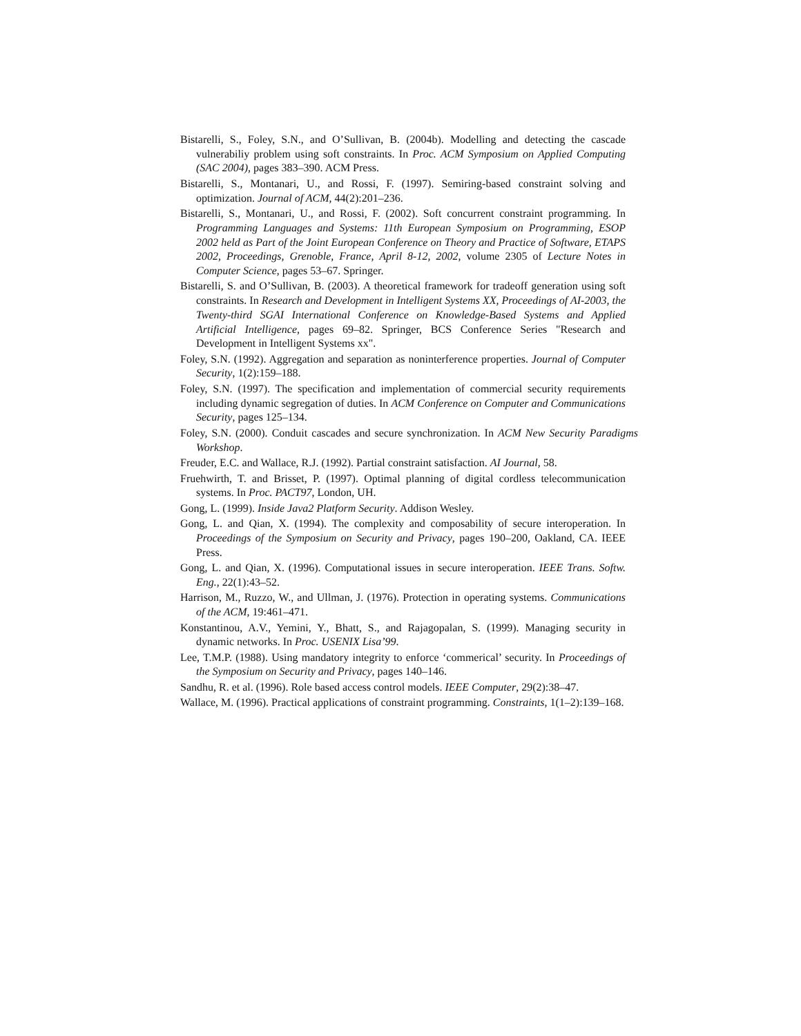Bistarelli, S., Foley, S.N., and O’Sullivan, B. (2004b). Modelling and detecting the cascade vulnerabiliy problem using soft constraints. In Proc. ACM Symposium on Applied Computing (SAC 2004), pages 383–390. ACM Press.
Bistarelli, S., Montanari, U., and Rossi, F. (1997). Semiring-based constraint solving and optimization. Journal of ACM, 44(2):201–236.
Bistarelli, S., Montanari, U., and Rossi, F. (2002). Soft concurrent constraint programming. In Programming Languages and Systems: 11th European Symposium on Programming, ESOP 2002 held as Part of the Joint European Conference on Theory and Practice of Software, ETAPS 2002, Proceedings, Grenoble, France, April 8-12, 2002, volume 2305 of Lecture Notes in Computer Science, pages 53–67. Springer.
Bistarelli, S. and O’Sullivan, B. (2003). A theoretical framework for tradeoff generation using soft constraints. In Research and Development in Intelligent Systems XX, Proceedings of AI-2003, the Twenty-third SGAI International Conference on Knowledge-Based Systems and Applied Artificial Intelligence, pages 69–82. Springer, BCS Conference Series "Research and Development in Intelligent Systems xx".
Foley, S.N. (1992). Aggregation and separation as noninterference properties. Journal of Computer Security, 1(2):159–188.
Foley, S.N. (1997). The specification and implementation of commercial security requirements including dynamic segregation of duties. In ACM Conference on Computer and Communications Security, pages 125–134.
Foley, S.N. (2000). Conduit cascades and secure synchronization. In ACM New Security Paradigms Workshop.
Freuder, E.C. and Wallace, R.J. (1992). Partial constraint satisfaction. AI Journal, 58.
Fruehwirth, T. and Brisset, P. (1997). Optimal planning of digital cordless telecommunication systems. In Proc. PACT97, London, UH.
Gong, L. (1999). Inside Java2 Platform Security. Addison Wesley.
Gong, L. and Qian, X. (1994). The complexity and composability of secure interoperation. In Proceedings of the Symposium on Security and Privacy, pages 190–200, Oakland, CA. IEEE Press.
Gong, L. and Qian, X. (1996). Computational issues in secure interoperation. IEEE Trans. Softw. Eng., 22(1):43–52.
Harrison, M., Ruzzo, W., and Ullman, J. (1976). Protection in operating systems. Communications of the ACM, 19:461–471.
Konstantinou, A.V., Yemini, Y., Bhatt, S., and Rajagopalan, S. (1999). Managing security in dynamic networks. In Proc. USENIX Lisa’99.
Lee, T.M.P. (1988). Using mandatory integrity to enforce ‘commerical’ security. In Proceedings of the Symposium on Security and Privacy, pages 140–146.
Sandhu, R. et al. (1996). Role based access control models. IEEE Computer, 29(2):38–47.
Wallace, M. (1996). Practical applications of constraint programming. Constraints, 1(1–2):139–168.